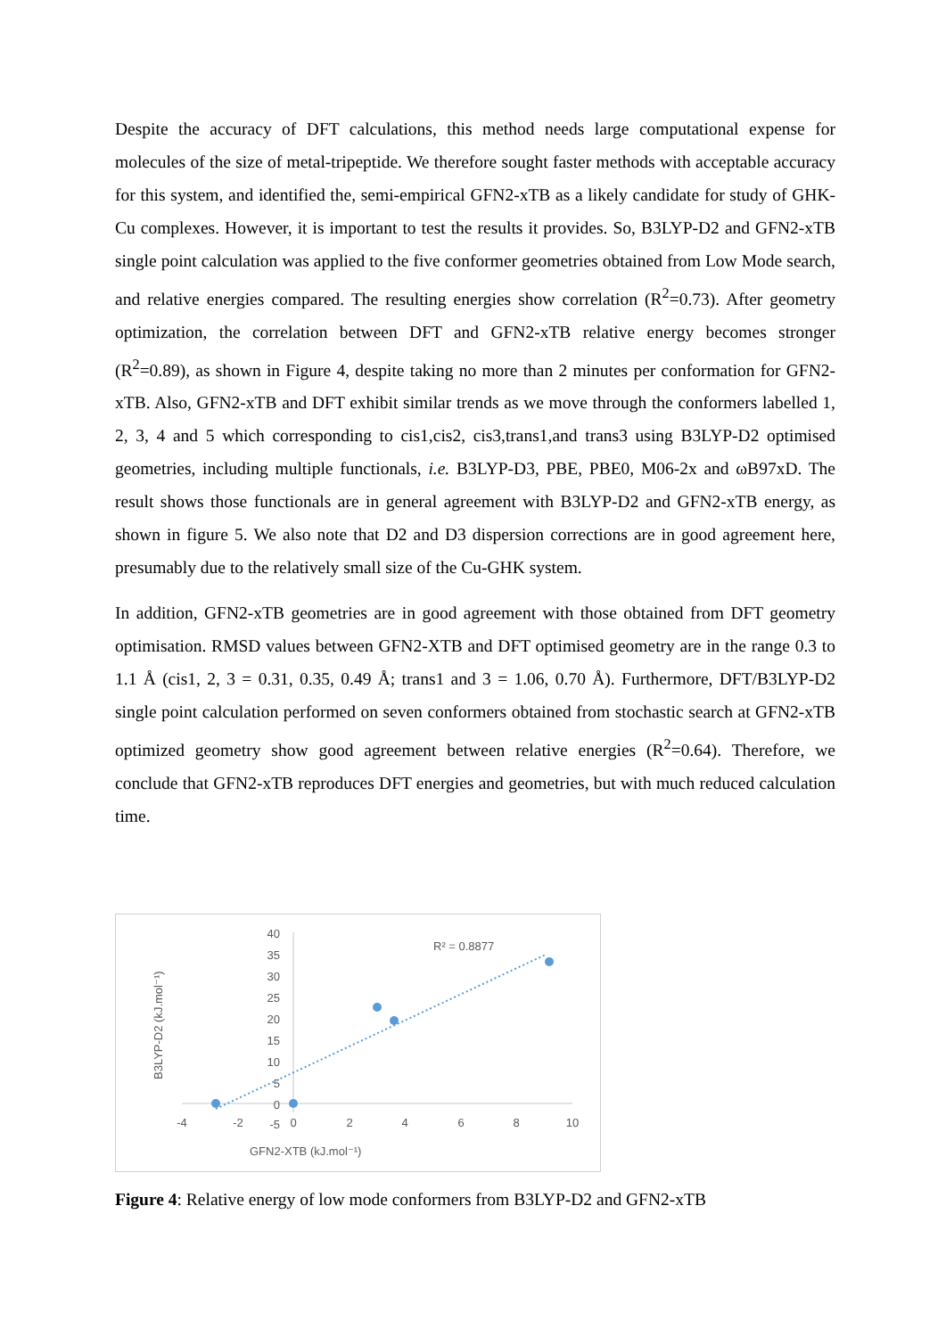Despite the accuracy of DFT calculations, this method needs large computational expense for molecules of the size of metal-tripeptide. We therefore sought faster methods with acceptable accuracy for this system, and identified the, semi-empirical GFN2-xTB as a likely candidate for study of GHK-Cu complexes. However, it is important to test the results it provides. So, B3LYP-D2 and GFN2-xTB single point calculation was applied to the five conformer geometries obtained from Low Mode search, and relative energies compared. The resulting energies show correlation (R<sup>2</sup>=0.73). After geometry optimization, the correlation between DFT and GFN2-xTB relative energy becomes stronger (R<sup>2</sup>=0.89), as shown in Figure 4, despite taking no more than 2 minutes per conformation for GFN2-xTB. Also, GFN2-xTB and DFT exhibit similar trends as we move through the conformers labelled 1, 2, 3, 4 and 5 which corresponding to cis1,cis2, cis3,trans1,and trans3 using B3LYP-D2 optimised geometries, including multiple functionals, i.e. B3LYP-D3, PBE, PBE0, M06-2x and ωB97xD. The result shows those functionals are in general agreement with B3LYP-D2 and GFN2-xTB energy, as shown in figure 5. We also note that D2 and D3 dispersion corrections are in good agreement here, presumably due to the relatively small size of the Cu-GHK system.
In addition, GFN2-xTB geometries are in good agreement with those obtained from DFT geometry optimisation. RMSD values between GFN2-XTB and DFT optimised geometry are in the range 0.3 to 1.1 Å (cis1, 2, 3 = 0.31, 0.35, 0.49 Å; trans1 and 3 = 1.06, 0.70 Å). Furthermore, DFT/B3LYP-D2 single point calculation performed on seven conformers obtained from stochastic search at GFN2-xTB optimized geometry show good agreement between relative energies (R<sup>2</sup>=0.64). Therefore, we conclude that GFN2-xTB reproduces DFT energies and geometries, but with much reduced calculation time.
40
35
30
25
20
15
10
5
0
-5
-4
-2
0
2
4
6
8
10
R² = 0.8877
GFN2-XTB (kJ.mol⁻¹)
B3LYP-D2 (kJ.mol⁻¹)
Figure 4: Relative energy of low mode conformers from B3LYP-D2 and GFN2-xTB